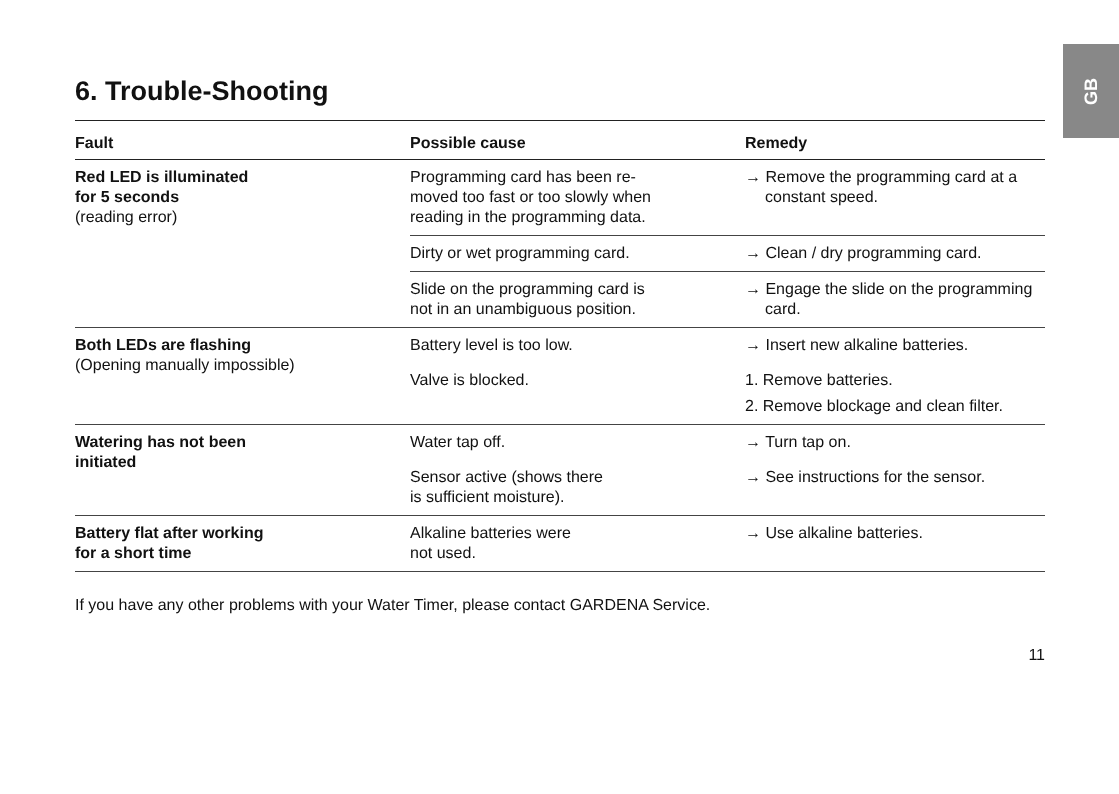GB
6. Trouble-Shooting
| Fault | Possible cause | Remedy |
| --- | --- | --- |
| Red LED is illuminated for 5 seconds (reading error) | Programming card has been re- moved too fast or too slowly when reading in the programming data. | → Remove the programming card at a constant speed. |
| | Dirty or wet programming card. | → Clean / dry programming card. |
| | Slide on the programming card is not in an unambiguous position. | → Engage the slide on the programming card. |
| Both LEDs are flashing (Opening manually impossible) | Battery level is too low. | → Insert new alkaline batteries. |
| | Valve is blocked. | 1. Remove batteries. 2. Remove blockage and clean filter. |
| Watering has not been initiated | Water tap off. | → Turn tap on. |
| | Sensor active (shows there is sufficient moisture). | → See instructions for the sensor. |
| Battery flat after working for a short time | Alkaline batteries were not used. | → Use alkaline batteries. |
If you have any other problems with your Water Timer, please contact GARDENA Service.
11